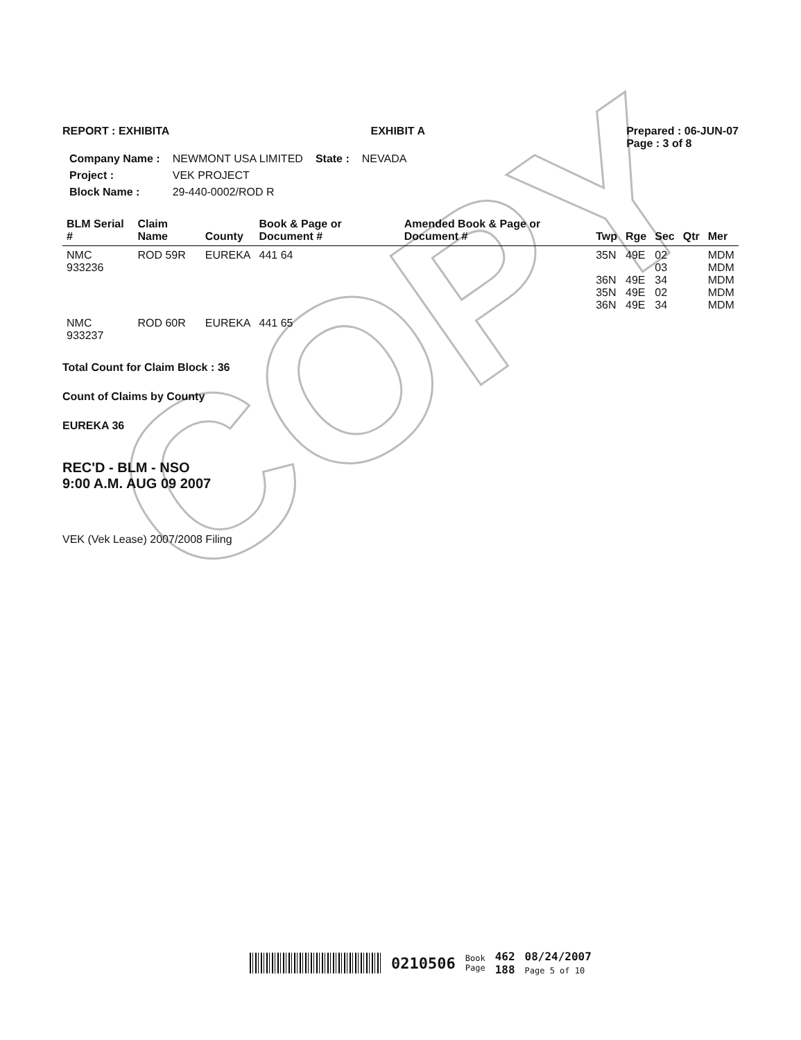COPY
REPORT : EXHIBITA EXHIBIT A Prepared : 06-JUN-07
Page : 3 of 8
| Company Name : | NEWMONT USA LIMITED | State : | NEVADA |
| Project : | VEK PROJECT | | |
| Block Name : | 29-440-0002/ROD R | | |
| BLM Serial # | Claim Name | County | Book & Page or Document # | Amended Book & Page or Document # | Twp | Rge | Sec | Qtr | Mer |
| --- | --- | --- | --- | --- | --- | --- | --- | --- | --- |
| NMC 933236 | ROD 59R | EUREKA | 441 64 | | 35N 36N 35N 36N | 49E 49E 49E 49E | 02 03 34 02 34 | | MDM MDM MDM MDM MDM |
| NMC 933237 | ROD 60R | EUREKA | 441 65 | | | | | | |
Total Count for Claim Block : 36
Count of Claims by County
EUREKA 36
REC'D - BLM - NSO
9:00 A.M. AUG 09 2007
VEK (Vek Lease) 2007/2008 Filing
0210506 Book
Page 462
188 08/24/2007
Page 5 of 10